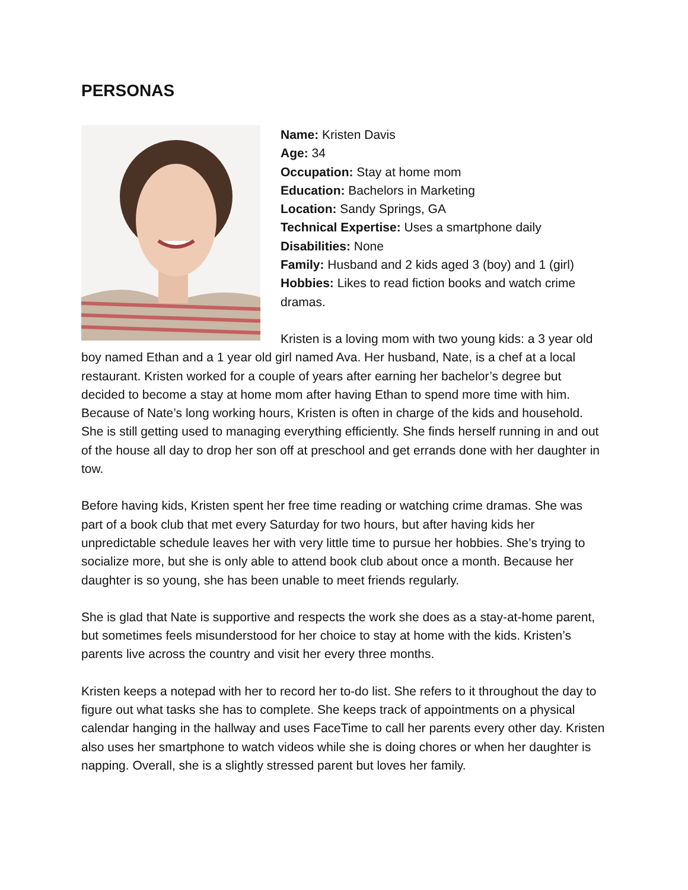PERSONAS
Name: Kristen Davis
Age: 34
Occupation: Stay at home mom
Education: Bachelors in Marketing
Location: Sandy Springs, GA
Technical Expertise: Uses a smartphone daily
Disabilities: None
Family: Husband and 2 kids aged 3 (boy) and 1 (girl)
Hobbies: Likes to read fiction books and watch crime dramas.
Kristen is a loving mom with two young kids: a 3 year old boy named Ethan and a 1 year old girl named Ava. Her husband, Nate, is a chef at a local restaurant. Kristen worked for a couple of years after earning her bachelor’s degree but decided to become a stay at home mom after having Ethan to spend more time with him. Because of Nate’s long working hours, Kristen is often in charge of the kids and household. She is still getting used to managing everything efficiently. She finds herself running in and out of the house all day to drop her son off at preschool and get errands done with her daughter in tow.
Before having kids, Kristen spent her free time reading or watching crime dramas. She was part of a book club that met every Saturday for two hours, but after having kids her unpredictable schedule leaves her with very little time to pursue her hobbies. She’s trying to socialize more, but she is only able to attend book club about once a month. Because her daughter is so young, she has been unable to meet friends regularly.
She is glad that Nate is supportive and respects the work she does as a stay-at-home parent, but sometimes feels misunderstood for her choice to stay at home with the kids. Kristen’s parents live across the country and visit her every three months.
Kristen keeps a notepad with her to record her to-do list. She refers to it throughout the day to figure out what tasks she has to complete. She keeps track of appointments on a physical calendar hanging in the hallway and uses FaceTime to call her parents every other day. Kristen also uses her smartphone to watch videos while she is doing chores or when her daughter is napping. Overall, she is a slightly stressed parent but loves her family.